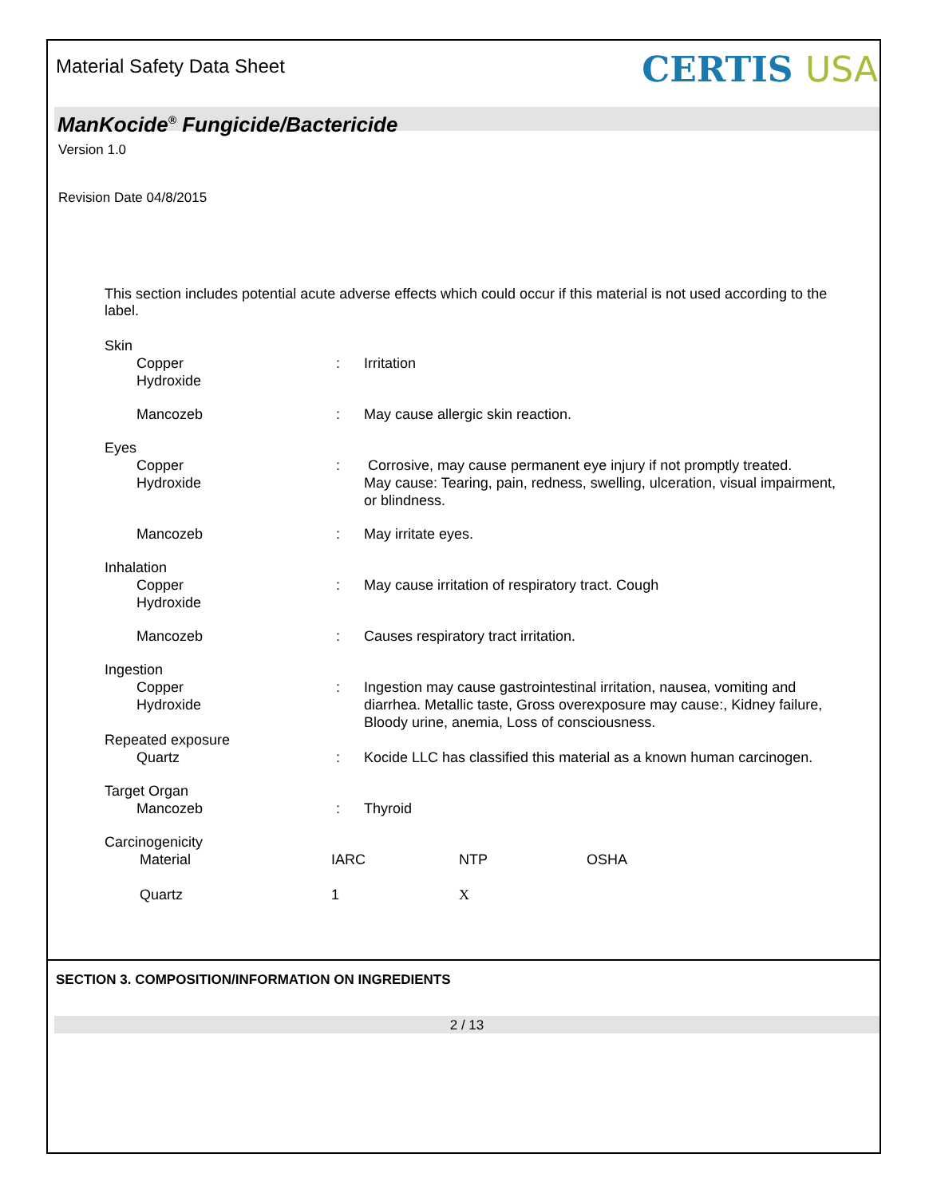Material Safety Data Sheet
CERTIS USA
ManKocide<sup>®</sup> Fungicide/Bactericide
Version 1.0
Revision Date 04/8/2015
This section includes potential acute adverse effects which could occur if this material is not used according to the label.
| Skin | | |
| Copper Hydroxide | : | Irritation |
| Mancozeb | : | May cause allergic skin reaction. |
| Eyes | | |
| Copper Hydroxide | : | Corrosive, may cause permanent eye injury if not promptly treated. May cause: Tearing, pain, redness, swelling, ulceration, visual impairment, or blindness. |
| Mancozeb | : | May irritate eyes. |
| Inhalation | | |
| Copper Hydroxide | : | May cause irritation of respiratory tract. Cough |
| Mancozeb | : | Causes respiratory tract irritation. |
| Ingestion | | |
| Copper Hydroxide | : | Ingestion may cause gastrointestinal irritation, nausea, vomiting and diarrhea. Metallic taste, Gross overexposure may cause:, Kidney failure, Bloody urine, anemia, Loss of consciousness. |
| Repeated exposure | | |
| Quartz | : | Kocide LLC has classified this material as a known human carcinogen. |
| Target Organ | | |
| Mancozeb | : | Thyroid |
| Carcinogenicity | | |
| Material | IARC | NTP | OSHA |
| Quartz | 1 | X | |
SECTION 3. COMPOSITION/INFORMATION ON INGREDIENTS
2 / 13